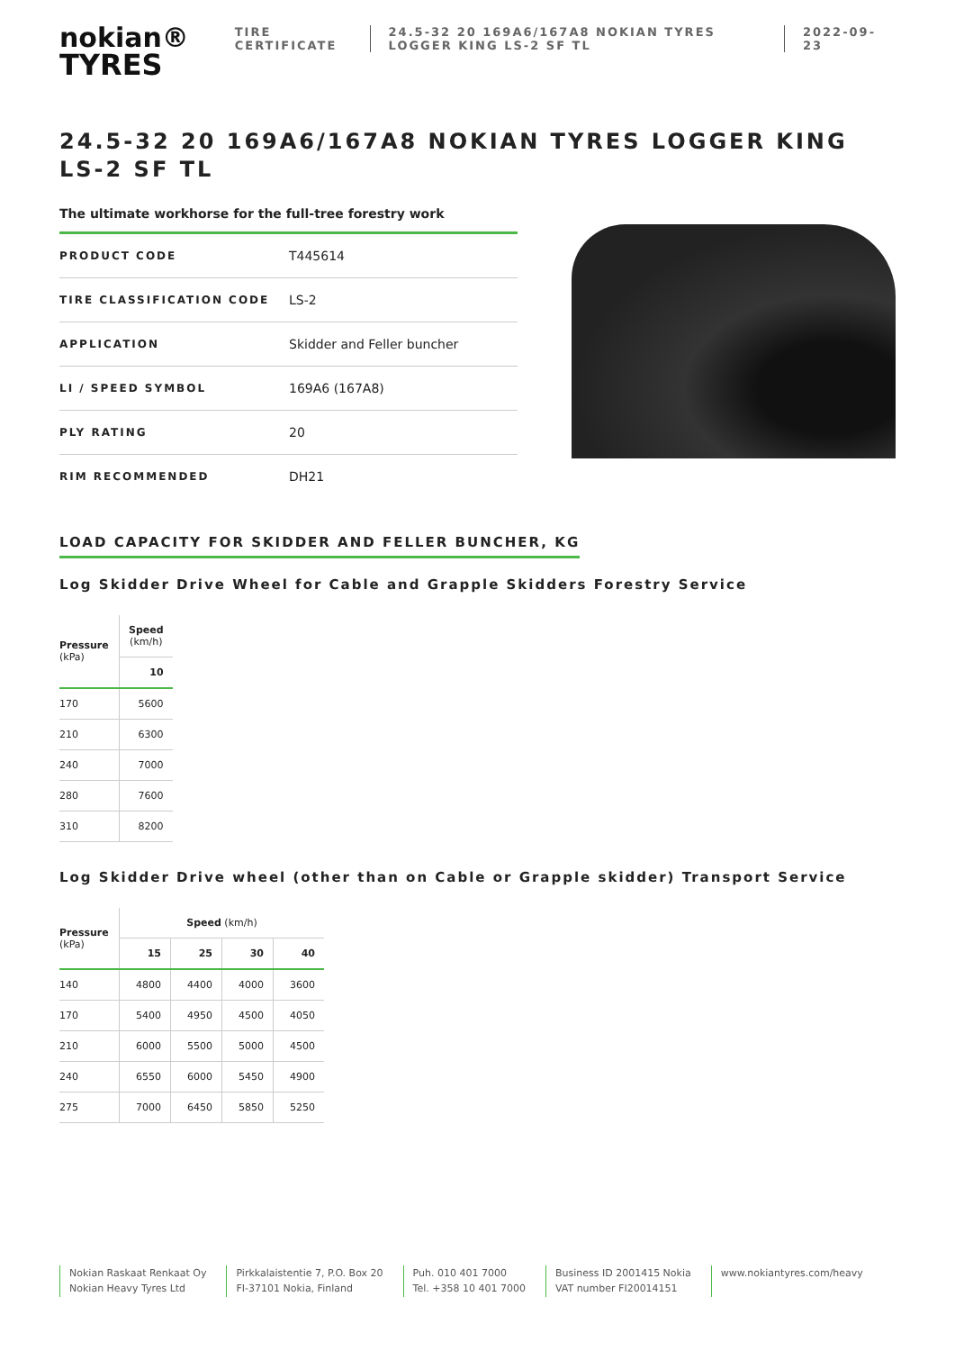nokian®
TYRES
TIRE CERTIFICATE
24.5-32 20 169A6/167A8 NOKIAN TYRES LOGGER KING LS-2 SF TL
2022-09-23
24.5-32 20 169A6/167A8 NOKIAN TYRES LOGGER KING LS-2 SF TL
The ultimate workhorse for the full-tree forestry work
| PRODUCT CODE | T445614 |
| TIRE CLASSIFICATION CODE | LS-2 |
| APPLICATION | Skidder and Feller buncher |
| LI / SPEED SYMBOL | 169A6 (167A8) |
| PLY RATING | 20 |
| RIM RECOMMENDED | DH21 |
LOAD CAPACITY FOR SKIDDER AND FELLER BUNCHER, KG
Log Skidder Drive Wheel for Cable and Grapple Skidders Forestry Service
| Pressure (kPa) | Speed (km/h) |
| --- | --- |
| | 10 |
| 170 | 5600 |
| 210 | 6300 |
| 240 | 7000 |
| 280 | 7600 |
| 310 | 8200 |
Log Skidder Drive wheel (other than on Cable or Grapple skidder) Transport Service
| Pressure (kPa) | Speed (km/h) | | | |
| --- | --- | --- | --- | --- |
| | 15 | 25 | 30 | 40 |
| 140 | 4800 | 4400 | 4000 | 3600 |
| 170 | 5400 | 4950 | 4500 | 4050 |
| 210 | 6000 | 5500 | 5000 | 4500 |
| 240 | 6550 | 6000 | 5450 | 4900 |
| 275 | 7000 | 6450 | 5850 | 5250 |
Nokian Raskaat Renkaat Oy
Nokian Heavy Tyres Ltd
Pirkkalaistentie 7, P.O. Box 20
FI-37101 Nokia, Finland
Puh. 010 401 7000
Tel. +358 10 401 7000
Business ID 2001415 Nokia
VAT number FI20014151
www.nokiantyres.com/heavy